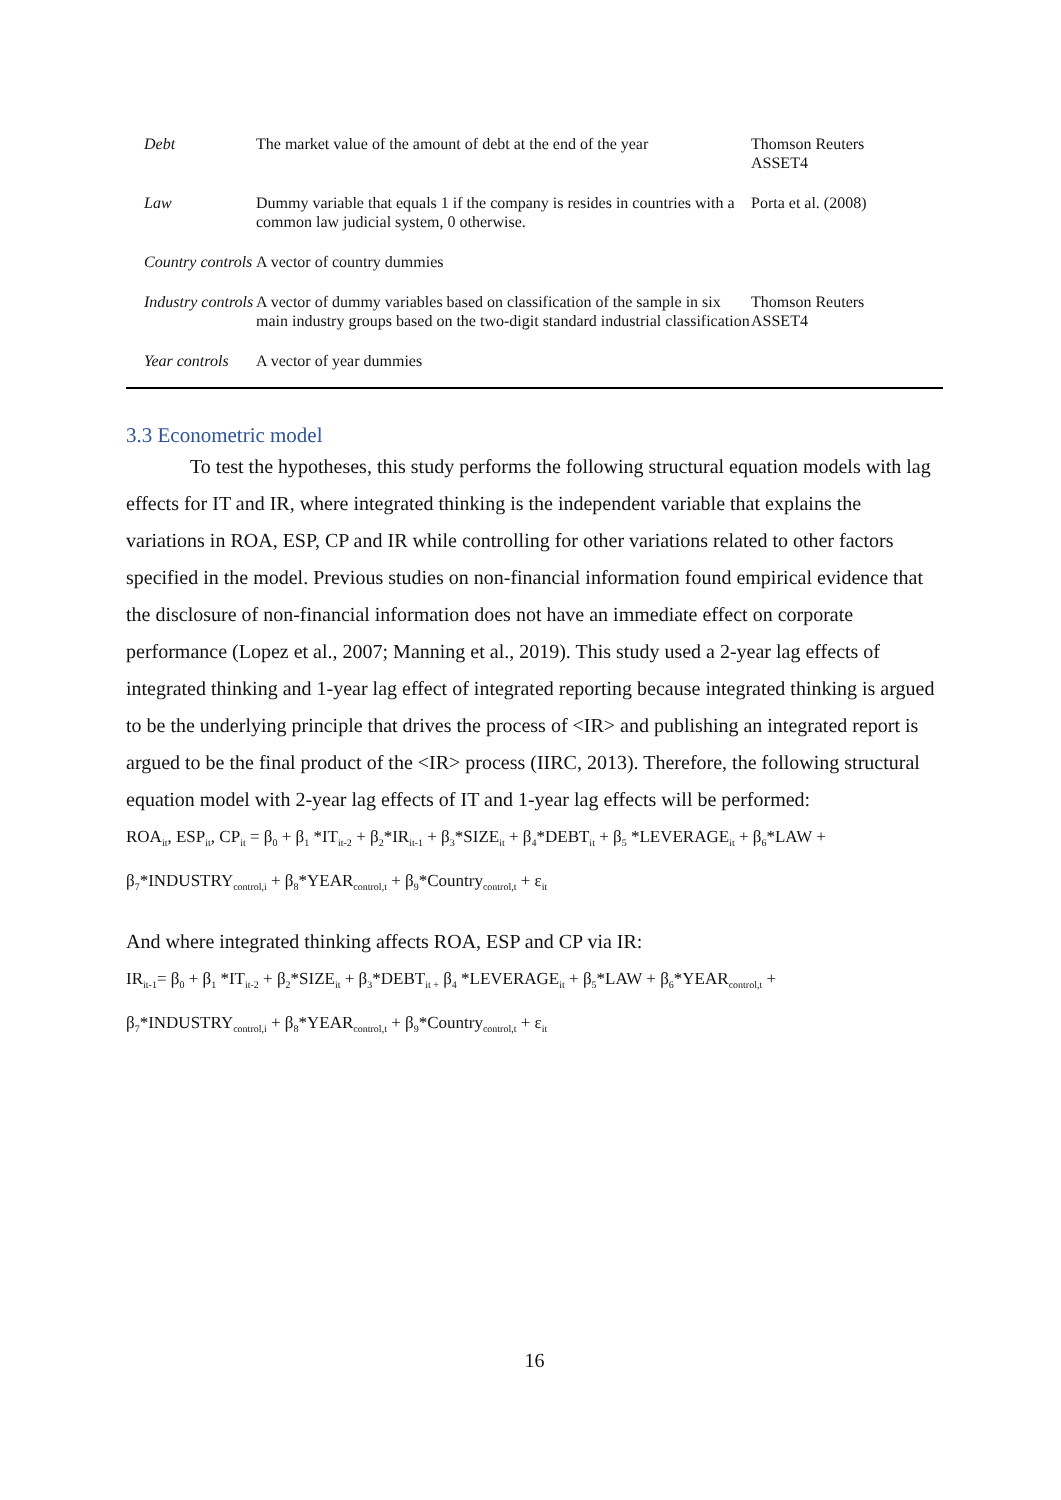| Debt | The market value of the amount of debt at the end of the year | Thomson Reuters ASSET4 |
| Law | Dummy variable that equals 1 if the company is resides in countries with a common law judicial system, 0 otherwise. | Porta et al. (2008) |
| Country controls | A vector of country dummies | |
| Industry controls | A vector of dummy variables based on classification of the sample in six main industry groups based on the two-digit standard industrial classification | Thomson Reuters ASSET4 |
| Year controls | A vector of year dummies | |
3.3 Econometric model
To test the hypotheses, this study performs the following structural equation models with lag effects for IT and IR, where integrated thinking is the independent variable that explains the variations in ROA, ESP, CP and IR while controlling for other variations related to other factors specified in the model. Previous studies on non-financial information found empirical evidence that the disclosure of non-financial information does not have an immediate effect on corporate performance (Lopez et al., 2007; Manning et al., 2019). This study used a 2-year lag effects of integrated thinking and 1-year lag effect of integrated reporting because integrated thinking is argued to be the underlying principle that drives the process of <IR> and publishing an integrated report is argued to be the final product of the <IR> process (IIRC, 2013). Therefore, the following structural equation model with 2-year lag effects of IT and 1-year lag effects will be performed:
ROA<sub>it</sub>, ESP<sub>it</sub>, CP<sub>it</sub> = β<sub>0</sub> + β<sub>1</sub> *IT<sub>it-2</sub> + β<sub>2</sub>*IR<sub>it-1</sub> + β<sub>3</sub>*SIZE<sub>it</sub> + β<sub>4</sub>*DEBT<sub>it</sub> + β<sub>5</sub> *LEVERAGE<sub>it</sub> + β<sub>6</sub>*LAW +
β<sub>7</sub>*INDUSTRY<sub>control,i</sub> + β<sub>8</sub>*YEAR<sub>control,t</sub> + β<sub>9</sub>*Country<sub>control,t</sub> + ε<sub>it</sub>
And where integrated thinking affects ROA, ESP and CP via IR:
IR<sub>it-1</sub>= β<sub>0</sub> + β<sub>1</sub> *IT<sub>it-2</sub> + β<sub>2</sub>*SIZE<sub>it</sub> + β<sub>3</sub>*DEBT<sub>it +</sub> β<sub>4</sub> *LEVERAGE<sub>it</sub> + β<sub>5</sub>*LAW + β<sub>6</sub>*YEAR<sub>control,t</sub> +
β<sub>7</sub>*INDUSTRY<sub>control,i</sub> + β<sub>8</sub>*YEAR<sub>control,t</sub> + β<sub>9</sub>*Country<sub>control,t</sub> + ε<sub>it</sub>
16